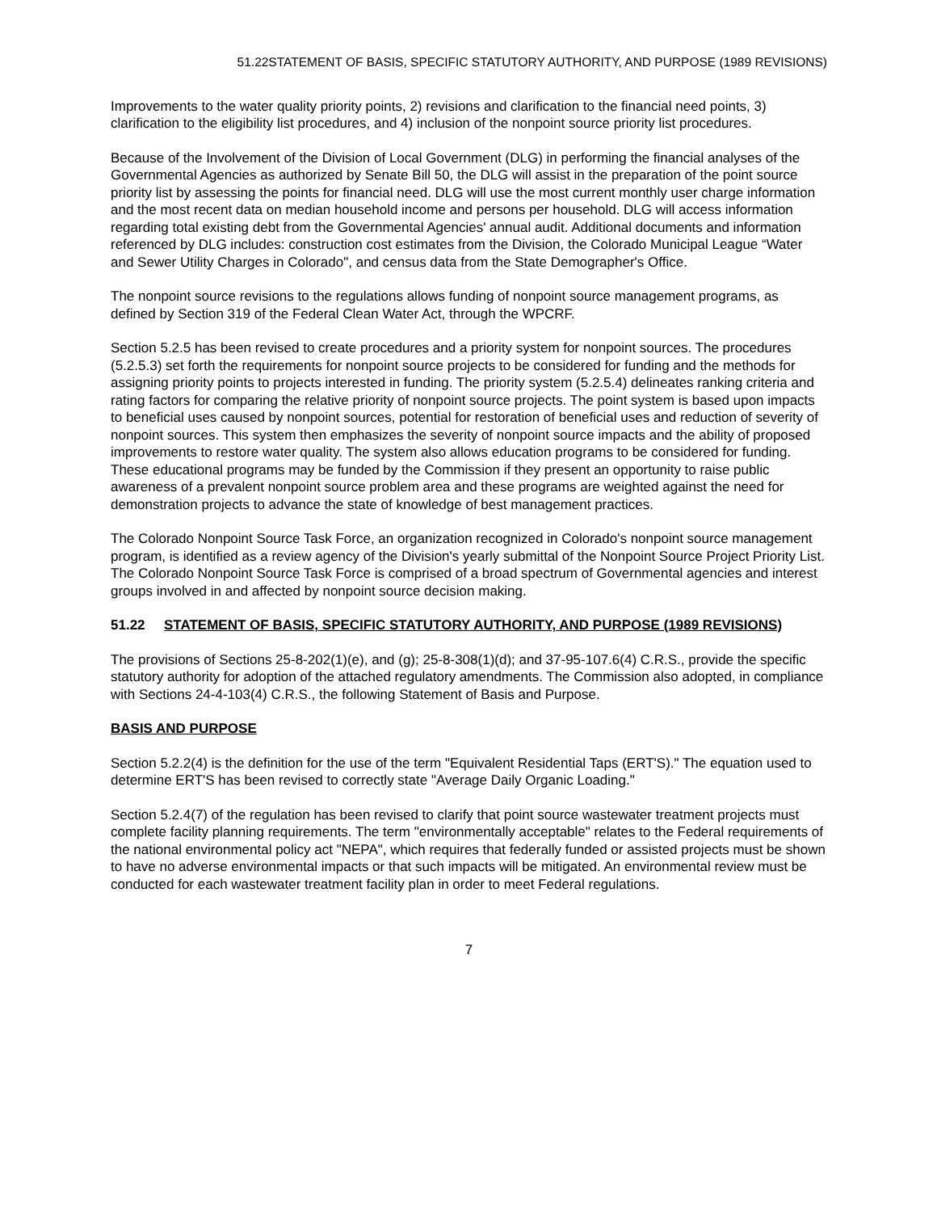51.22STATEMENT OF BASIS, SPECIFIC STATUTORY AUTHORITY, AND PURPOSE (1989 REVISIONS)
Improvements to the water quality priority points, 2) revisions and clarification to the financial need points, 3) clarification to the eligibility list procedures, and 4) inclusion of the nonpoint source priority list procedures.
Because of the Involvement of the Division of Local Government (DLG) in performing the financial analyses of the Governmental Agencies as authorized by Senate Bill 50, the DLG will assist in the preparation of the point source priority list by assessing the points for financial need. DLG will use the most current monthly user charge information and the most recent data on median household income and persons per household. DLG will access information regarding total existing debt from the Governmental Agencies' annual audit. Additional documents and information referenced by DLG includes: construction cost estimates from the Division, the Colorado Municipal League “Water and Sewer Utility Charges in Colorado", and census data from the State Demographer's Office.
The nonpoint source revisions to the regulations allows funding of nonpoint source management programs, as defined by Section 319 of the Federal Clean Water Act, through the WPCRF.
Section 5.2.5 has been revised to create procedures and a priority system for nonpoint sources. The procedures (5.2.5.3) set forth the requirements for nonpoint source projects to be considered for funding and the methods for assigning priority points to projects interested in funding. The priority system (5.2.5.4) delineates ranking criteria and rating factors for comparing the relative priority of nonpoint source projects. The point system is based upon impacts to beneficial uses caused by nonpoint sources, potential for restoration of beneficial uses and reduction of severity of nonpoint sources. This system then emphasizes the severity of nonpoint source impacts and the ability of proposed improvements to restore water quality. The system also allows education programs to be considered for funding. These educational programs may be funded by the Commission if they present an opportunity to raise public awareness of a prevalent nonpoint source problem area and these programs are weighted against the need for demonstration projects to advance the state of knowledge of best management practices.
The Colorado Nonpoint Source Task Force, an organization recognized in Colorado's nonpoint source management program, is identified as a review agency of the Division's yearly submittal of the Nonpoint Source Project Priority List. The Colorado Nonpoint Source Task Force is comprised of a broad spectrum of Governmental agencies and interest groups involved in and affected by nonpoint source decision making.
51.22 STATEMENT OF BASIS, SPECIFIC STATUTORY AUTHORITY, AND PURPOSE (1989 REVISIONS)
The provisions of Sections 25-8-202(1)(e), and (g); 25-8-308(1)(d); and 37-95-107.6(4) C.R.S., provide the specific statutory authority for adoption of the attached regulatory amendments. The Commission also adopted, in compliance with Sections 24-4-103(4) C.R.S., the following Statement of Basis and Purpose.
BASIS AND PURPOSE
Section 5.2.2(4) is the definition for the use of the term "Equivalent Residential Taps (ERT'S)." The equation used to determine ERT'S has been revised to correctly state "Average Daily Organic Loading."
Section 5.2.4(7) of the regulation has been revised to clarify that point source wastewater treatment projects must complete facility planning requirements. The term "environmentally acceptable" relates to the Federal requirements of the national environmental policy act "NEPA", which requires that federally funded or assisted projects must be shown to have no adverse environmental impacts or that such impacts will be mitigated. An environmental review must be conducted for each wastewater treatment facility plan in order to meet Federal regulations.
7